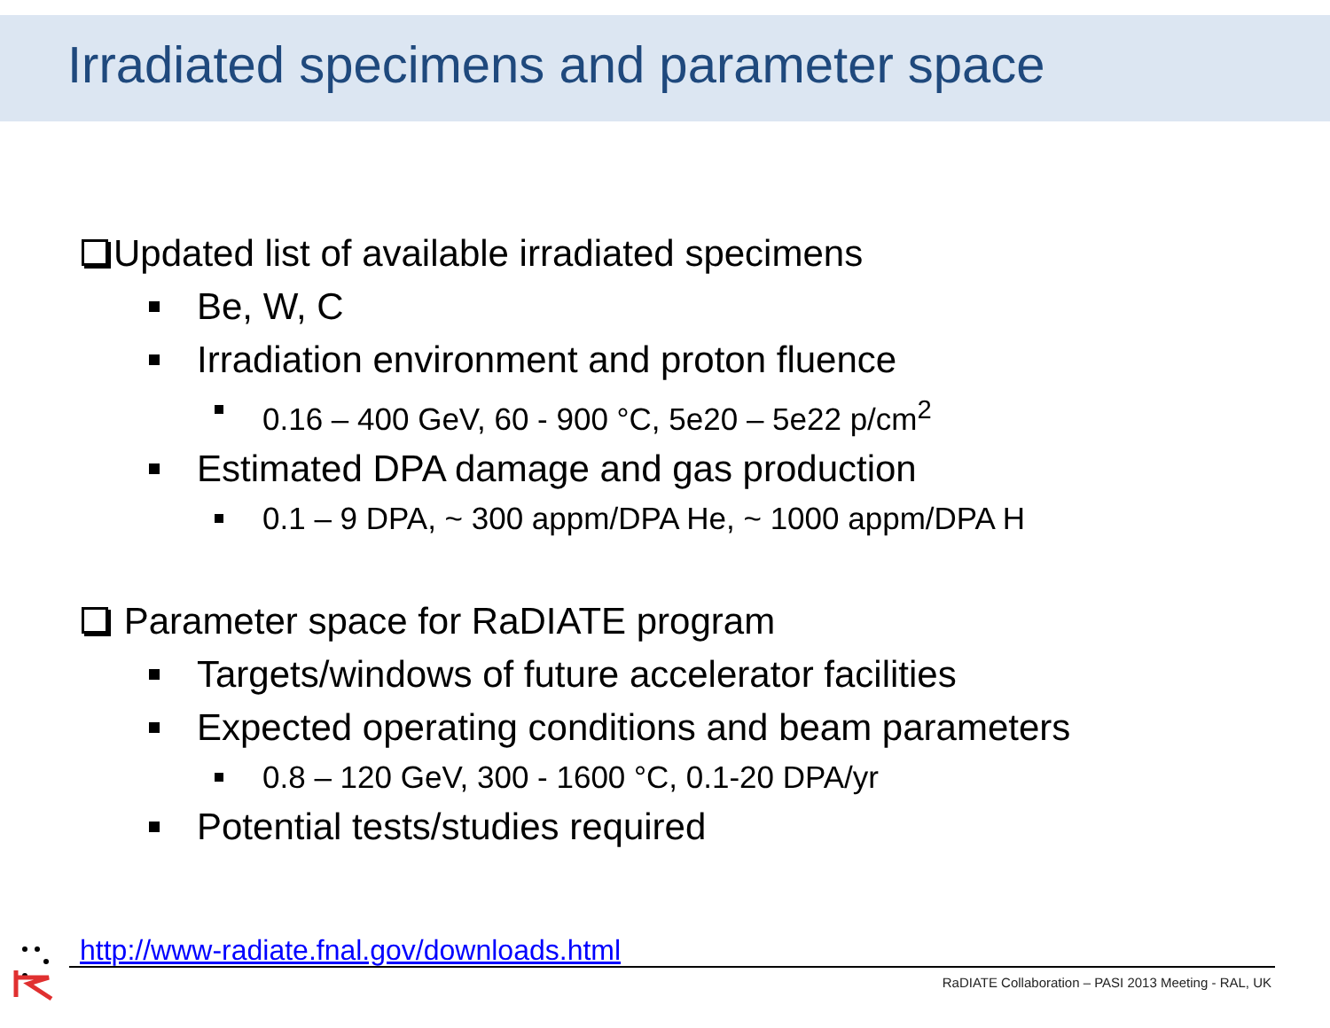Irradiated specimens and parameter space
Updated list of available irradiated specimens
Be, W, C
Irradiation environment and proton fluence
0.16 – 400 GeV, 60 - 900 °C, 5e20 – 5e22 p/cm<sup>2</sup>
Estimated DPA damage and gas production
0.1 – 9 DPA, ~ 300 appm/DPA He, ~ 1000 appm/DPA H
Parameter space for RaDIATE program
Targets/windows of future accelerator facilities
Expected operating conditions and beam parameters
0.8 – 120 GeV, 300 - 1600 °C, 0.1-20 DPA/yr
Potential tests/studies required
http://www-radiate.fnal.gov/downloads.html
RaDIATE Collaboration – PASI 2013 Meeting - RAL, UK